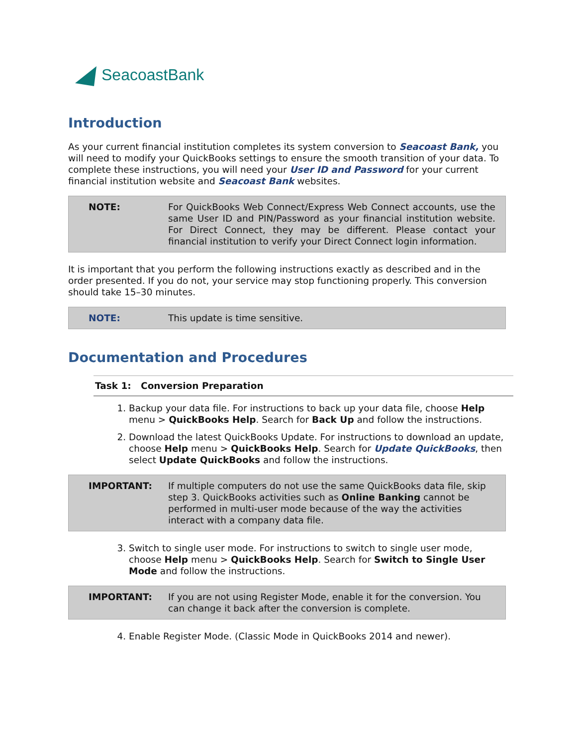SeacoastBank
Introduction
As your current financial institution completes its system conversion to Seacoast Bank, you will need to modify your QuickBooks settings to ensure the smooth transition of your data. To complete these instructions, you will need your User ID and Password for your current financial institution website and Seacoast Bank websites.
| NOTE: | For QuickBooks Web Connect/Express Web Connect accounts, use the same User ID and PIN/Password as your financial institution website. For Direct Connect, they may be different. Please contact your financial institution to verify your Direct Connect login information. |
It is important that you perform the following instructions exactly as described and in the order presented. If you do not, your service may stop functioning properly. This conversion should take 15–30 minutes.
| NOTE: | This update is time sensitive. |
Documentation and Procedures
Task 1: Conversion Preparation
1. Backup your data file. For instructions to back up your data file, choose Help menu > QuickBooks Help. Search for Back Up and follow the instructions.
2. Download the latest QuickBooks Update. For instructions to download an update, choose Help menu > QuickBooks Help. Search for Update QuickBooks, then select Update QuickBooks and follow the instructions.
| IMPORTANT: | If multiple computers do not use the same QuickBooks data file, skip step 3. QuickBooks activities such as Online Banking cannot be performed in multi-user mode because of the way the activities interact with a company data file. |
3. Switch to single user mode. For instructions to switch to single user mode, choose Help menu > QuickBooks Help. Search for Switch to Single User Mode and follow the instructions.
| IMPORTANT: | If you are not using Register Mode, enable it for the conversion. You can change it back after the conversion is complete. |
4. Enable Register Mode. (Classic Mode in QuickBooks 2014 and newer).